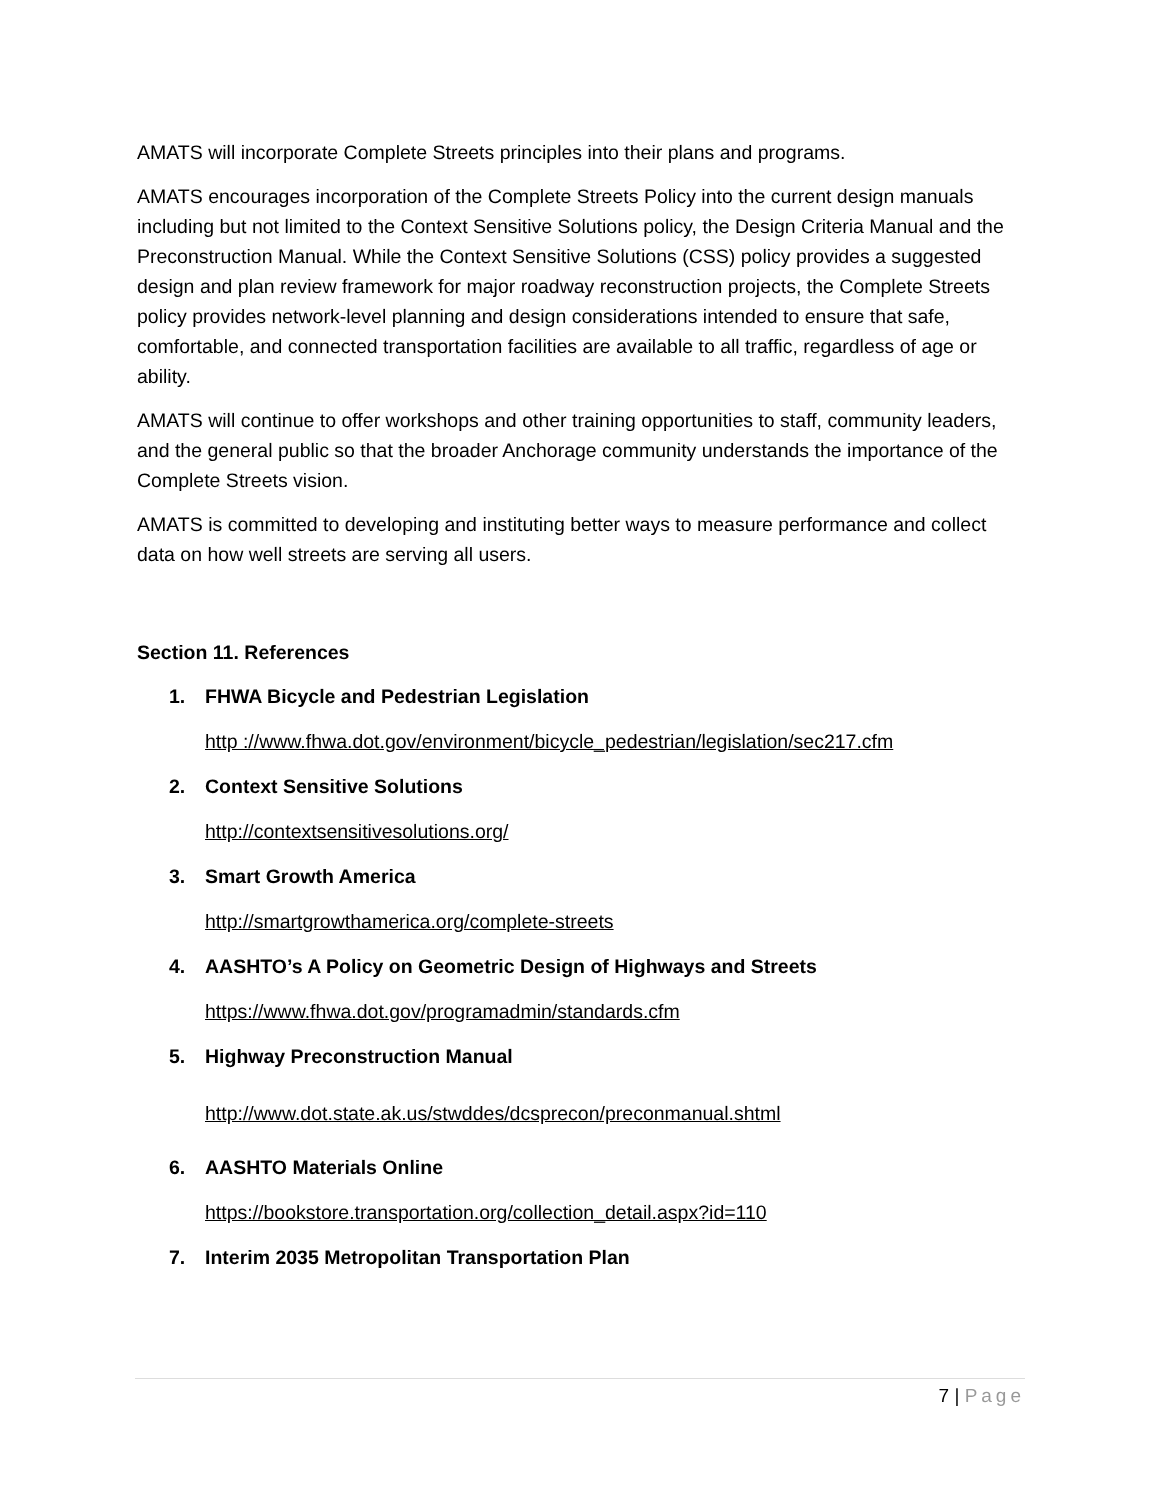AMATS will incorporate Complete Streets principles into their plans and programs.
AMATS encourages incorporation of the Complete Streets Policy into the current design manuals including but not limited to the Context Sensitive Solutions policy, the Design Criteria Manual and the Preconstruction Manual. While the Context Sensitive Solutions (CSS) policy provides a suggested design and plan review framework for major roadway reconstruction projects, the Complete Streets policy provides network-level planning and design considerations intended to ensure that safe, comfortable, and connected transportation facilities are available to all traffic, regardless of age or ability.
AMATS will continue to offer workshops and other training opportunities to staff, community leaders, and the general public so that the broader Anchorage community understands the importance of the Complete Streets vision.
AMATS is committed to developing and instituting better ways to measure performance and collect data on how well streets are serving all users.
Section 11. References
1. FHWA Bicycle and Pedestrian Legislation
http ://www.fhwa.dot.gov/environment/bicycle_pedestrian/legislation/sec217.cfm
2. Context Sensitive Solutions
http://contextsensitivesolutions.org/
3. Smart Growth America
http://smartgrowthamerica.org/complete-streets
4. AASHTO’s A Policy on Geometric Design of Highways and Streets
https://www.fhwa.dot.gov/programadmin/standards.cfm
5. Highway Preconstruction Manual
http://www.dot.state.ak.us/stwddes/dcsprecon/preconmanual.shtml
6. AASHTO Materials Online
https://bookstore.transportation.org/collection_detail.aspx?id=110
7. Interim 2035 Metropolitan Transportation Plan
7 | Page